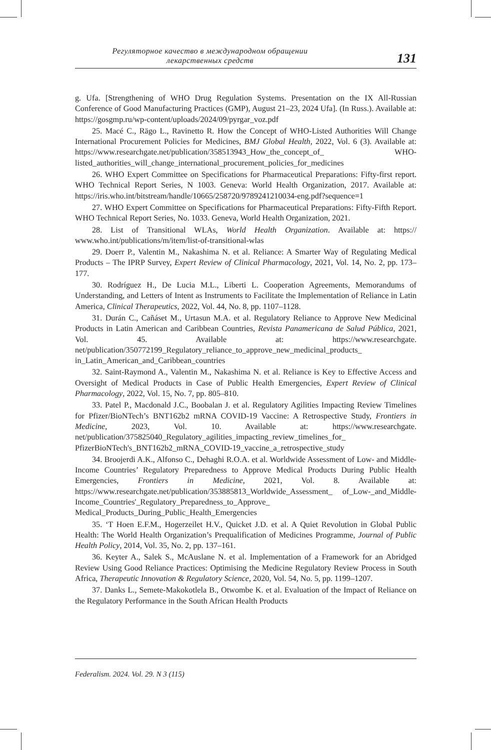Регуляторное качество в международном обращении
лекарственных средств
131
g. Ufa. [Strengthening of WHO Drug Regulation Systems. Presentation on the IX All-Russian Conference of Good Manufacturing Practices (GMP), August 21–23, 2024 Ufa]. (In Russ.). Available at: https://gosgmp.ru/wp-content/uploads/2024/09/pyrgar_voz.pdf
25. Macé C., Rägo L., Ravinetto R. How the Concept of WHO-Listed Authorities Will Change International Procurement Policies for Medicines, BMJ Global Health, 2022, Vol. 6 (3). Available at: https://www.researchgate.net/publication/358513943_How_the_concept_of_ WHO-listed_authorities_will_change_international_procurement_policies_for_medicines
26. WHO Expert Committee on Specifications for Pharmaceutical Preparations: Fifty-first report. WHO Technical Report Series, N 1003. Geneva: World Health Organization, 2017. Available at: https://iris.who.int/bitstream/handle/10665/258720/9789241210034-eng.pdf?sequence=1
27. WHO Expert Committee on Specifications for Pharmaceutical Preparations: Fifty-Fifth Report. WHO Technical Report Series, No. 1033. Geneva, World Health Organization, 2021.
28. List of Transitional WLAs, World Health Organization. Available at: https:// www.who.int/publications/m/item/list-of-transitional-wlas
29. Doerr P., Valentin M., Nakashima N. et al. Reliance: A Smarter Way of Regulating Medical Products – The IPRP Survey, Expert Review of Clinical Pharmacology, 2021, Vol. 14, No. 2, pp. 173–177.
30. Rodríguez H., De Lucia M.L., Liberti L. Cooperation Agreements, Memorandums of Understanding, and Letters of Intent as Instruments to Facilitate the Implementation of Reliance in Latin America, Clinical Therapeutics, 2022, Vol. 44, No. 8, pp. 1107–1128.
31. Durán C., Cañáset M., Urtasun M.A. et al. Regulatory Reliance to Approve New Medicinal Products in Latin American and Caribbean Countries, Revista Panamericana de Salud Pública, 2021, Vol. 45. Available at: https://www.researchgate. net/publication/350772199_Regulatory_reliance_to_approve_new_medicinal_products_ in_Latin_American_and_Caribbean_countries
32. Saint-Raymond A., Valentin M., Nakashima N. et al. Reliance is Key to Effective Access and Oversight of Medical Products in Case of Public Health Emergencies, Expert Review of Clinical Pharmacology, 2022, Vol. 15, No. 7, pp. 805–810.
33. Patel P., Macdonald J.C., Boobalan J. et al. Regulatory Agilities Impacting Review Timelines for Pfizer/BioNTech’s BNT162b2 mRNA COVID-19 Vaccine: A Retrospective Study, Frontiers in Medicine, 2023, Vol. 10. Available at: https://www.researchgate. net/publication/375825040_Regulatory_agilities_impacting_review_timelines_for_ PfizerBioNTech's_BNT162b2_mRNA_COVID-19_vaccine_a_retrospective_study
34. Broojerdi A.K., Alfonso C., Dehaghi R.O.A. et al. Worldwide Assessment of Low- and Middle-Income Countries’ Regulatory Preparedness to Approve Medical Products During Public Health Emergencies, Frontiers in Medicine, 2021, Vol. 8. Available at: https://www.researchgate.net/publication/353885813_Worldwide_Assessment_ of_Low-_and_Middle-Income_Countries'_Regulatory_Preparedness_to_Approve_ Medical_Products_During_Public_Health_Emergencies
35. ‘T Hoen E.F.M., Hogerzeilet H.V., Quicket J.D. et al. A Quiet Revolution in Global Public Health: The World Health Organization’s Prequalification of Medicines Programme, Journal of Public Health Policy, 2014, Vol. 35, No. 2, pp. 137–161.
36. Keyter A., Salek S., McAuslane N. et al. Implementation of a Framework for an Abridged Review Using Good Reliance Practices: Optimising the Medicine Regulatory Review Process in South Africa, Therapeutic Innovation & Regulatory Science, 2020, Vol. 54, No. 5, pp. 1199–1207.
37. Danks L., Semete-Makokotlela B., Otwombe K. et al. Evaluation of the Impact of Reliance on the Regulatory Performance in the South African Health Products
Federalism. 2024. Vol. 29. N 3 (115)